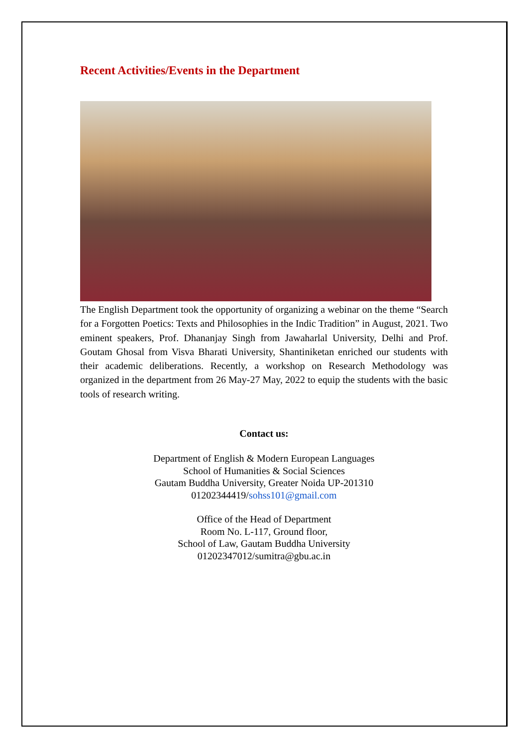Recent Activities/Events in the Department
The English Department took the opportunity of organizing a webinar on the theme “Search for a Forgotten Poetics: Texts and Philosophies in the Indic Tradition” in August, 2021. Two eminent speakers, Prof. Dhananjay Singh from Jawaharlal University, Delhi and Prof. Goutam Ghosal from Visva Bharati University, Shantiniketan enriched our students with their academic deliberations. Recently, a workshop on Research Methodology was organized in the department from 26 May-27 May, 2022 to equip the students with the basic tools of research writing.
Contact us:
Department of English & Modern European Languages
School of Humanities & Social Sciences
Gautam Buddha University, Greater Noida UP-201310
01202344419/sohss101@gmail.com
Office of the Head of Department
Room No. L-117, Ground floor,
School of Law, Gautam Buddha University
01202347012/sumitra@gbu.ac.in